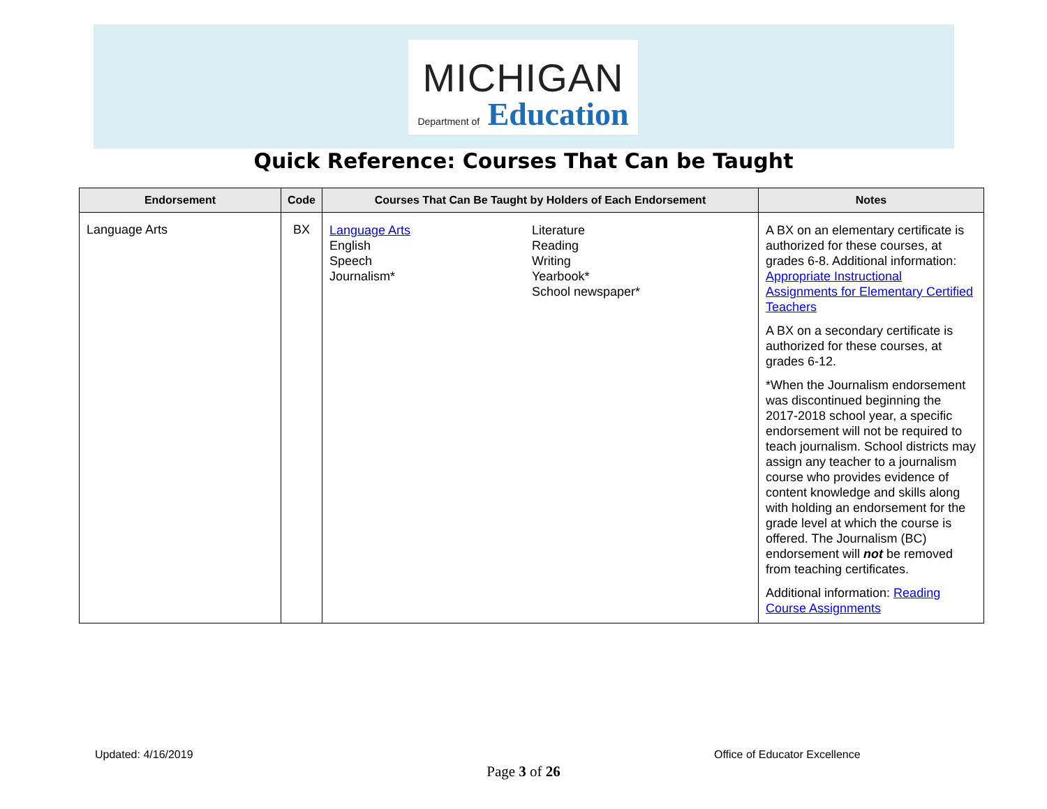MICHIGAN
Department of Education
Quick Reference: Courses That Can be Taught
| Endorsement | Code | Courses That Can Be Taught by Holders of Each Endorsement | | Notes |
| --- | --- | --- | --- | --- |
| Language Arts | BX | Language Arts English Speech Journalism* | Literature Reading Writing Yearbook* School newspaper* | A BX on an elementary certificate is authorized for these courses, at grades 6-8. Additional information: Appropriate Instructional Assignments for Elementary Certified Teachers A BX on a secondary certificate is authorized for these courses, at grades 6-12. *When the Journalism endorsement was discontinued beginning the 2017-2018 school year, a specific endorsement will not be required to teach journalism. School districts may assign any teacher to a journalism course who provides evidence of content knowledge and skills along with holding an endorsement for the grade level at which the course is offered. The Journalism (BC) endorsement will not be removed from teaching certificates. Additional information: Reading Course Assignments |
Updated: 4/16/2019 Office of Educator Excellence
Page 3 of 26